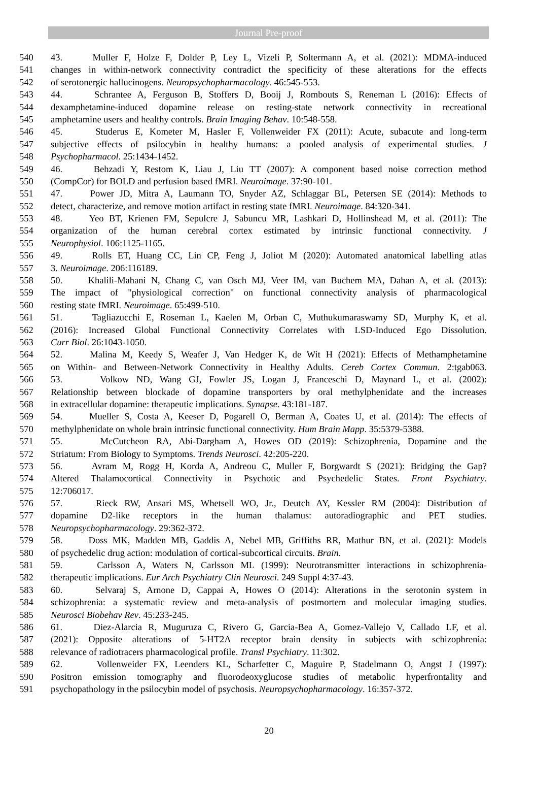Journal Pre-proof
540 43. Muller F, Holze F, Dolder P, Ley L, Vizeli P, Soltermann A, et al. (2021): MDMA-induced
541 changes in within-network connectivity contradict the specificity of these alterations for the effects
542 of serotonergic hallucinogens. Neuropsychopharmacology. 46:545-553.
543 44. Schrantee A, Ferguson B, Stoffers D, Booij J, Rombouts S, Reneman L (2016): Effects of
544 dexamphetamine-induced dopamine release on resting-state network connectivity in recreational
545 amphetamine users and healthy controls. Brain Imaging Behav. 10:548-558.
546 45. Studerus E, Kometer M, Hasler F, Vollenweider FX (2011): Acute, subacute and long-term
547 subjective effects of psilocybin in healthy humans: a pooled analysis of experimental studies. J
548 Psychopharmacol. 25:1434-1452.
549 46. Behzadi Y, Restom K, Liau J, Liu TT (2007): A component based noise correction method
550 (CompCor) for BOLD and perfusion based fMRI. Neuroimage. 37:90-101.
551 47. Power JD, Mitra A, Laumann TO, Snyder AZ, Schlaggar BL, Petersen SE (2014): Methods to
552 detect, characterize, and remove motion artifact in resting state fMRI. Neuroimage. 84:320-341.
553 48. Yeo BT, Krienen FM, Sepulcre J, Sabuncu MR, Lashkari D, Hollinshead M, et al. (2011): The
554 organization of the human cerebral cortex estimated by intrinsic functional connectivity. J
555 Neurophysiol. 106:1125-1165.
556 49. Rolls ET, Huang CC, Lin CP, Feng J, Joliot M (2020): Automated anatomical labelling atlas
557 3. Neuroimage. 206:116189.
558 50. Khalili-Mahani N, Chang C, van Osch MJ, Veer IM, van Buchem MA, Dahan A, et al. (2013):
559 The impact of "physiological correction" on functional connectivity analysis of pharmacological
560 resting state fMRI. Neuroimage. 65:499-510.
561 51. Tagliazucchi E, Roseman L, Kaelen M, Orban C, Muthukumaraswamy SD, Murphy K, et al.
562 (2016): Increased Global Functional Connectivity Correlates with LSD-Induced Ego Dissolution.
563 Curr Biol. 26:1043-1050.
564 52. Malina M, Keedy S, Weafer J, Van Hedger K, de Wit H (2021): Effects of Methamphetamine
565 on Within- and Between-Network Connectivity in Healthy Adults. Cereb Cortex Commun. 2:tgab063.
566 53. Volkow ND, Wang GJ, Fowler JS, Logan J, Franceschi D, Maynard L, et al. (2002):
567 Relationship between blockade of dopamine transporters by oral methylphenidate and the increases
568 in extracellular dopamine: therapeutic implications. Synapse. 43:181-187.
569 54. Mueller S, Costa A, Keeser D, Pogarell O, Berman A, Coates U, et al. (2014): The effects of
570 methylphenidate on whole brain intrinsic functional connectivity. Hum Brain Mapp. 35:5379-5388.
571 55. McCutcheon RA, Abi-Dargham A, Howes OD (2019): Schizophrenia, Dopamine and the
572 Striatum: From Biology to Symptoms. Trends Neurosci. 42:205-220.
573 56. Avram M, Rogg H, Korda A, Andreou C, Muller F, Borgwardt S (2021): Bridging the Gap?
574 Altered Thalamocortical Connectivity in Psychotic and Psychedelic States. Front Psychiatry.
575 12:706017.
576 57. Rieck RW, Ansari MS, Whetsell WO, Jr., Deutch AY, Kessler RM (2004): Distribution of
577 dopamine D2-like receptors in the human thalamus: autoradiographic and PET studies.
578 Neuropsychopharmacology. 29:362-372.
579 58. Doss MK, Madden MB, Gaddis A, Nebel MB, Griffiths RR, Mathur BN, et al. (2021): Models
580 of psychedelic drug action: modulation of cortical-subcortical circuits. Brain.
581 59. Carlsson A, Waters N, Carlsson ML (1999): Neurotransmitter interactions in schizophrenia-
582 therapeutic implications. Eur Arch Psychiatry Clin Neurosci. 249 Suppl 4:37-43.
583 60. Selvaraj S, Arnone D, Cappai A, Howes O (2014): Alterations in the serotonin system in
584 schizophrenia: a systematic review and meta-analysis of postmortem and molecular imaging studies.
585 Neurosci Biobehav Rev. 45:233-245.
586 61. Diez-Alarcia R, Muguruza C, Rivero G, Garcia-Bea A, Gomez-Vallejo V, Callado LF, et al.
587 (2021): Opposite alterations of 5-HT2A receptor brain density in subjects with schizophrenia:
588 relevance of radiotracers pharmacological profile. Transl Psychiatry. 11:302.
589 62. Vollenweider FX, Leenders KL, Scharfetter C, Maguire P, Stadelmann O, Angst J (1997):
590 Positron emission tomography and fluorodeoxyglucose studies of metabolic hyperfrontality and
591 psychopathology in the psilocybin model of psychosis. Neuropsychopharmacology. 16:357-372.
20